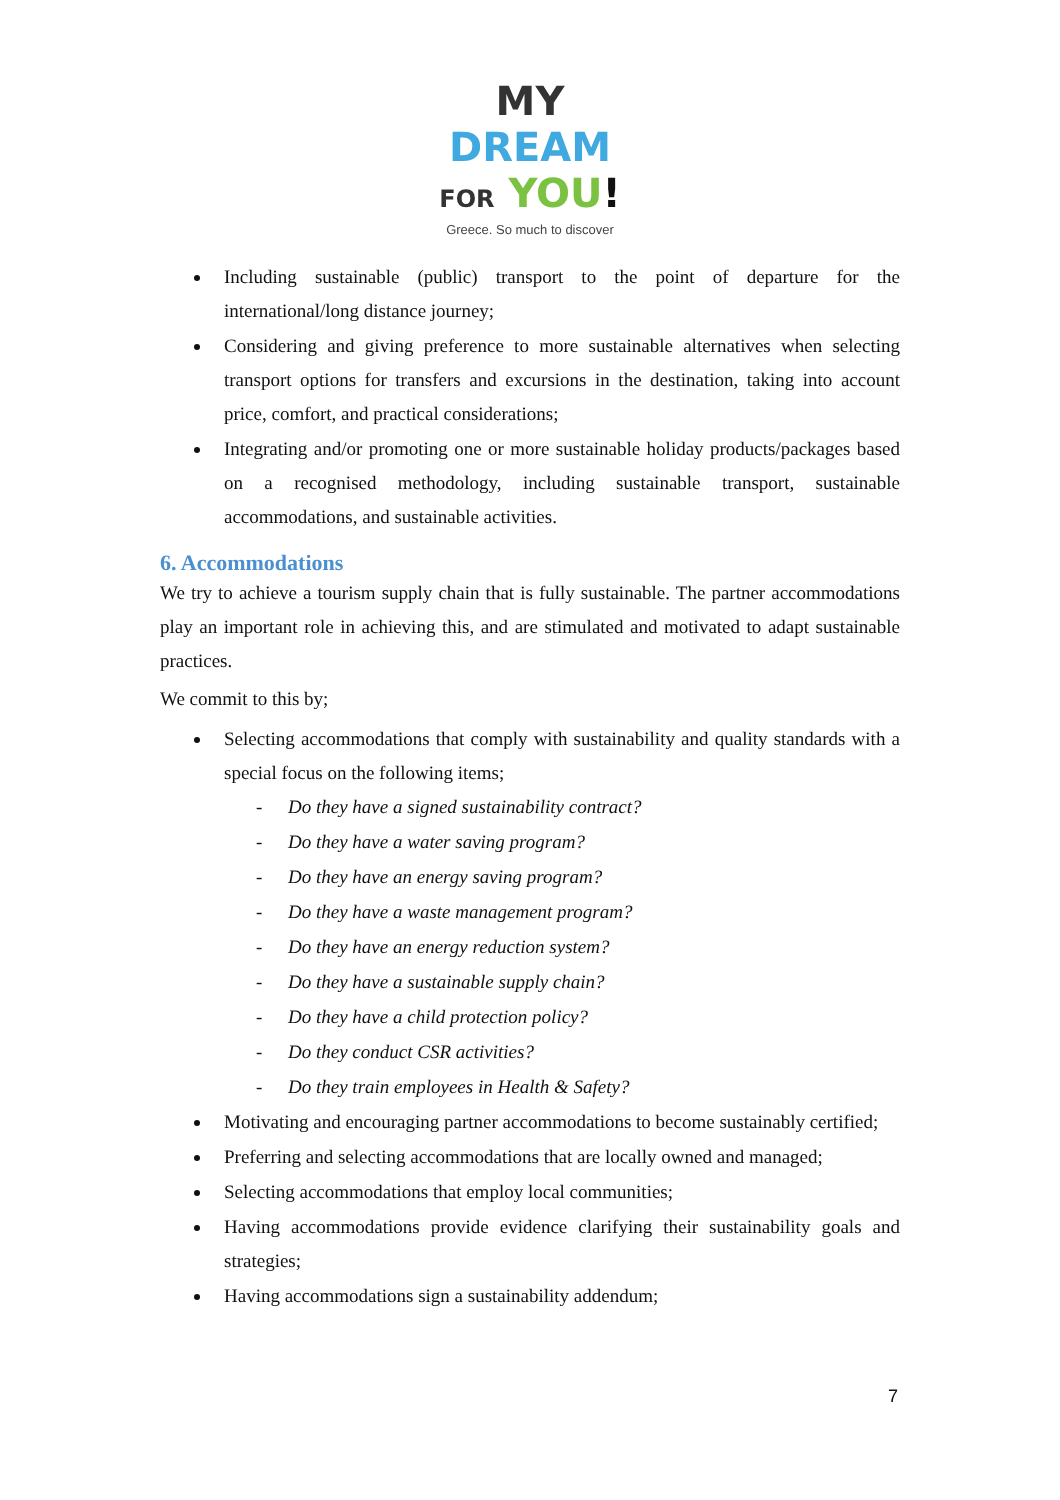MY
DREAM
FOR YOU!
Greece. So much to discover
Including sustainable (public) transport to the point of departure for the international/long distance journey;
Considering and giving preference to more sustainable alternatives when selecting transport options for transfers and excursions in the destination, taking into account price, comfort, and practical considerations;
Integrating and/or promoting one or more sustainable holiday products/packages based on a recognised methodology, including sustainable transport, sustainable accommodations, and sustainable activities.
6. Accommodations
We try to achieve a tourism supply chain that is fully sustainable. The partner accommodations play an important role in achieving this, and are stimulated and motivated to adapt sustainable practices.
We commit to this by;
Selecting accommodations that comply with sustainability and quality standards with a special focus on the following items;
- Do they have a signed sustainability contract?
- Do they have a water saving program?
- Do they have an energy saving program?
- Do they have a waste management program?
- Do they have an energy reduction system?
- Do they have a sustainable supply chain?
- Do they have a child protection policy?
- Do they conduct CSR activities?
- Do they train employees in Health & Safety?
Motivating and encouraging partner accommodations to become sustainably certified;
Preferring and selecting accommodations that are locally owned and managed;
Selecting accommodations that employ local communities;
Having accommodations provide evidence clarifying their sustainability goals and strategies;
Having accommodations sign a sustainability addendum;
7